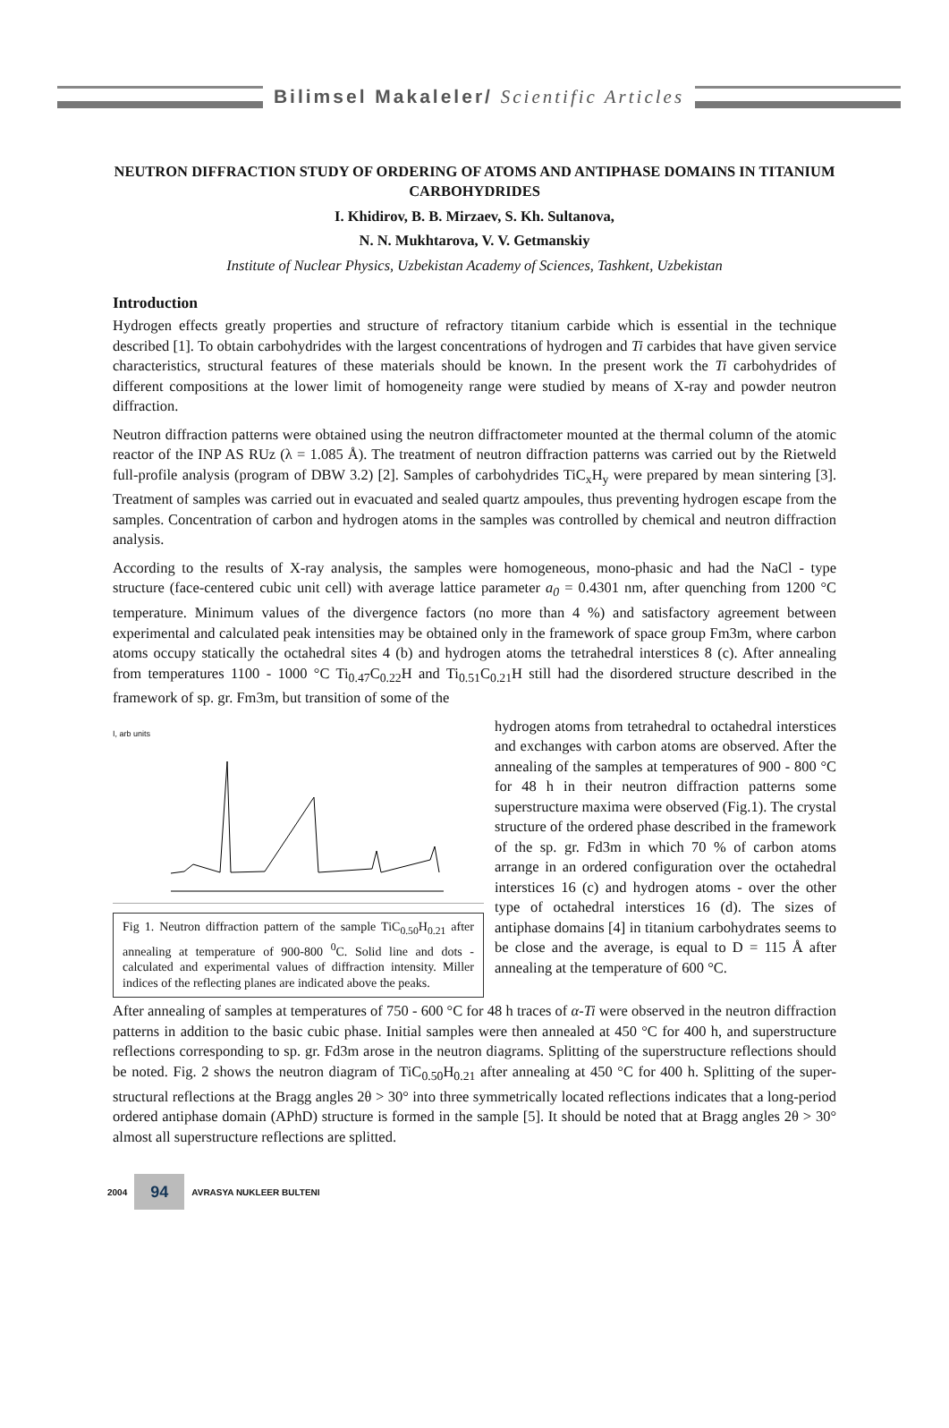Bilimsel Makaleler/ Scientific Articles
NEUTRON DIFFRACTION STUDY OF ORDERING OF ATOMS AND ANTIPHASE DOMAINS IN TITANIUM CARBOHYDRIDES
I. Khidirov, B. B. Mirzaev, S. Kh. Sultanova,
N. N. Mukhtarova, V. V. Getmanskiy
Institute of Nuclear Physics, Uzbekistan Academy of Sciences, Tashkent, Uzbekistan
Introduction
Hydrogen effects greatly properties and structure of refractory titanium carbide which is essential in the technique described [1]. To obtain carbohydrides with the largest concentrations of hydrogen and Ti carbides that have given service characteristics, structural features of these materials should be known. In the present work the Ti carbohydrides of different compositions at the lower limit of homogeneity range were studied by means of X-ray and powder neutron diffraction.
Neutron diffraction patterns were obtained using the neutron diffractometer mounted at the thermal column of the atomic reactor of the INP AS RUz (λ = 1.085 Å). The treatment of neutron diffraction patterns was carried out by the Rietweld full-profile analysis (program of DBW 3.2) [2]. Samples of carbohydrides TiC<sub>x</sub>H<sub>y</sub> were prepared by mean sintering [3]. Treatment of samples was carried out in evacuated and sealed quartz ampoules, thus preventing hydrogen escape from the samples. Concentration of carbon and hydrogen atoms in the samples was controlled by chemical and neutron diffraction analysis.
According to the results of X-ray analysis, the samples were homogeneous, mono-phasic and had the NaCl - type structure (face-centered cubic unit cell) with average lattice parameter a<sub>0</sub> = 0.4301 nm, after quenching from 1200 °C temperature. Minimum values of the divergence factors (no more than 4 %) and satisfactory agreement between experimental and calculated peak intensities may be obtained only in the framework of space group Fm3m, where carbon atoms occupy statically the octahedral sites 4 (b) and hydrogen atoms the tetrahedral interstices 8 (c). After annealing from temperatures 1100 - 1000 °C Ti<sub>0.47</sub>C<sub>0.22</sub>H and Ti<sub>0.51</sub>C<sub>0.21</sub>H still had the disordered structure described in the framework of sp. gr. Fm3m, but transition of some of the
I, arb units
Fig 1. Neutron diffraction pattern of the sample TiC<sub>0.50</sub>H<sub>0.21</sub> after annealing at temperature of 900-800 <sup>0</sup>C. Solid line and dots - calculated and experimental values of diffraction intensity. Miller indices of the reflecting planes are indicated above the peaks.
hydrogen atoms from tetrahedral to octahedral interstices and exchanges with carbon atoms are observed. After the annealing of the samples at temperatures of 900 - 800 °C for 48 h in their neutron diffraction patterns some superstructure maxima were observed (Fig.1). The crystal structure of the ordered phase described in the framework of the sp. gr. Fd3m in which 70 % of carbon atoms arrange in an ordered configuration over the octahedral interstices 16 (c) and hydrogen atoms - over the other type of octahedral interstices 16 (d). The sizes of antiphase domains [4] in titanium carbohydrates seems to be close and the average, is equal to D = 115 Å after annealing at the temperature of 600 °C.
After annealing of samples at temperatures of 750 - 600 °C for 48 h traces of α-Ti were observed in the neutron diffraction patterns in addition to the basic cubic phase. Initial samples were then annealed at 450 °C for 400 h, and superstructure reflections corresponding to sp. gr. Fd3m arose in the neutron diagrams. Splitting of the superstructure reflections should be noted. Fig. 2 shows the neutron diagram of TiC<sub>0.50</sub>H<sub>0.21</sub> after annealing at 450 °C for 400 h. Splitting of the super-structural reflections at the Bragg angles 2θ > 30° into three symmetrically located reflections indicates that a long-period ordered antiphase domain (APhD) structure is formed in the sample [5]. It should be noted that at Bragg angles 2θ > 30° almost all superstructure reflections are splitted.
2004
94
AVRASYA NUKLEER BULTENI